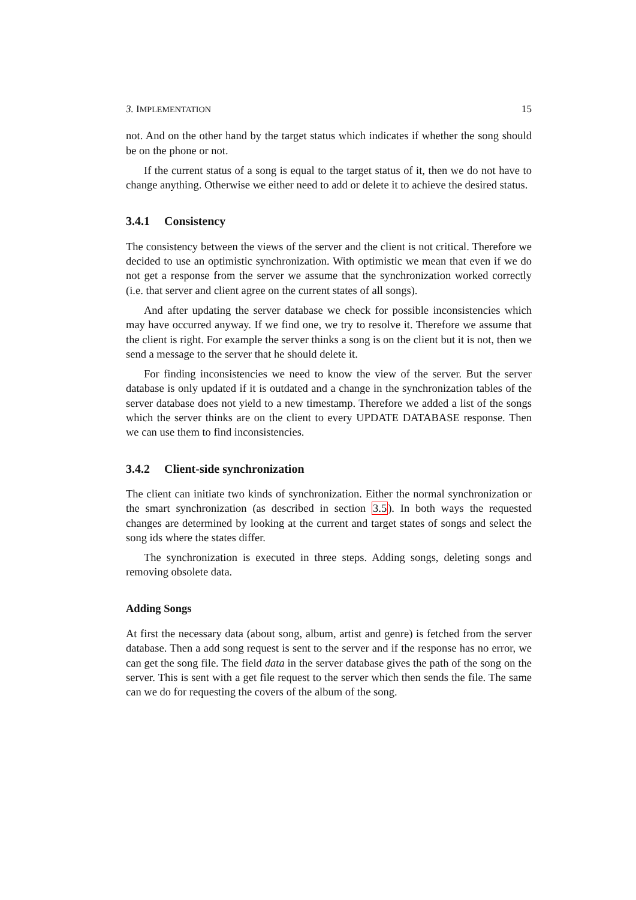3. IMPLEMENTATION 15
not. And on the other hand by the target status which indicates if whether the song should be on the phone or not.
If the current status of a song is equal to the target status of it, then we do not have to change anything. Otherwise we either need to add or delete it to achieve the desired status.
3.4.1 Consistency
The consistency between the views of the server and the client is not critical. Therefore we decided to use an optimistic synchronization. With optimistic we mean that even if we do not get a response from the server we assume that the synchronization worked correctly (i.e. that server and client agree on the current states of all songs).
And after updating the server database we check for possible inconsistencies which may have occurred anyway. If we find one, we try to resolve it. Therefore we assume that the client is right. For example the server thinks a song is on the client but it is not, then we send a message to the server that he should delete it.
For finding inconsistencies we need to know the view of the server. But the server database is only updated if it is outdated and a change in the synchronization tables of the server database does not yield to a new timestamp. Therefore we added a list of the songs which the server thinks are on the client to every UPDATE DATABASE response. Then we can use them to find inconsistencies.
3.4.2 Client-side synchronization
The client can initiate two kinds of synchronization. Either the normal synchronization or the smart synchronization (as described in section 3.5). In both ways the requested changes are determined by looking at the current and target states of songs and select the song ids where the states differ.
The synchronization is executed in three steps. Adding songs, deleting songs and removing obsolete data.
Adding Songs
At first the necessary data (about song, album, artist and genre) is fetched from the server database. Then a add song request is sent to the server and if the response has no error, we can get the song file. The field data in the server database gives the path of the song on the server. This is sent with a get file request to the server which then sends the file. The same can we do for requesting the covers of the album of the song.